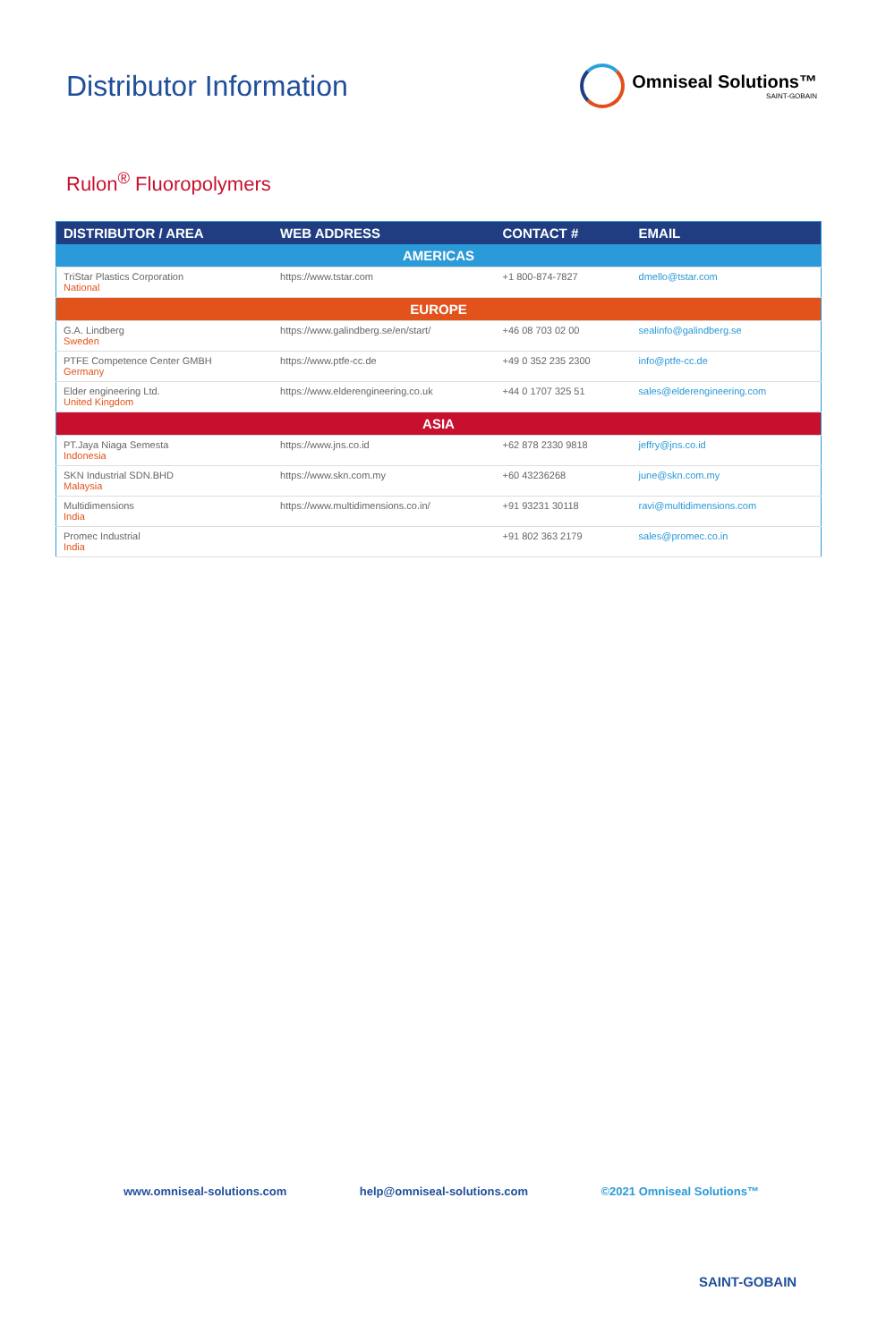Distributor Information
Omniseal Solutions™
SAINT-GOBAIN
Rulon<sup>®</sup> Fluoropolymers
| DISTRIBUTOR / AREA | WEB ADDRESS | CONTACT # | EMAIL |
| --- | --- | --- | --- |
| AMERICAS | | | |
| TriStar Plastics Corporation National | https://www.tstar.com | +1 800-874-7827 | dmello@tstar.com |
| EUROPE | | | |
| G.A. Lindberg Sweden | https://www.galindberg.se/en/start/ | +46 08 703 02 00 | sealinfo@galindberg.se |
| PTFE Competence Center GMBH Germany | https://www.ptfe-cc.de | +49 0 352 235 2300 | info@ptfe-cc.de |
| Elder engineering Ltd. United Kingdom | https://www.elderengineering.co.uk | +44 0 1707 325 51 | sales@elderengineering.com |
| ASIA | | | |
| PT.Jaya Niaga Semesta Indonesia | https://www.jns.co.id | +62 878 2330 9818 | jeffry@jns.co.id |
| SKN Industrial SDN.BHD Malaysia | https://www.skn.com.my | +60 43236268 | june@skn.com.my |
| Multidimensions India | https://www.multidimensions.co.in/ | +91 93231 30118 | ravi@multidimensions.com |
| Promec Industrial India | | +91 802 363 2179 | sales@promec.co.in |
www.omniseal-solutions.com help@omniseal-solutions.com ©2021 Omniseal Solutions™
SAINT-GOBAIN